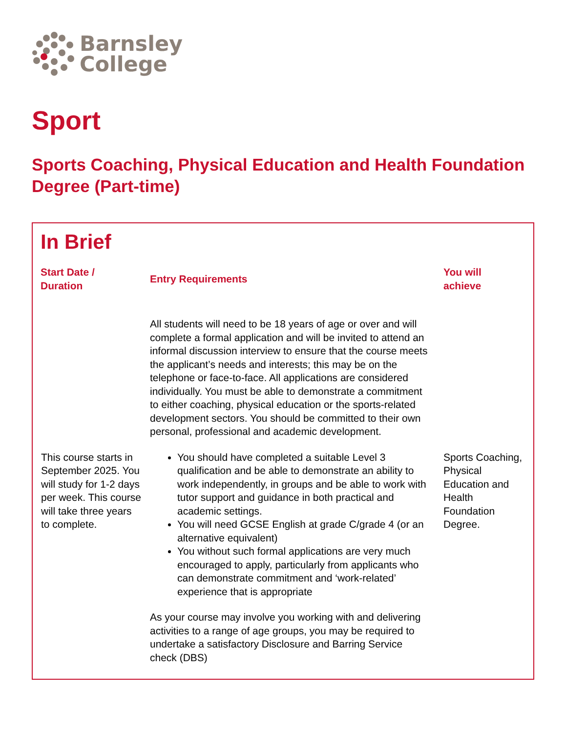Barnsley
College
Sport
Sports Coaching, Physical Education and Health Foundation Degree (Part-time)
In Brief
| Start Date / Duration | Entry Requirements | You will achieve |
| --- | --- | --- |
| This course starts in September 2025. You will study for 1-2 days per week. This course will take three years to complete. | All students will need to be 18 years of age or over and will complete a formal application and will be invited to attend an informal discussion interview to ensure that the course meets the applicant’s needs and interests; this may be on the telephone or face-to-face. All applications are considered individually. You must be able to demonstrate a commitment to either coaching, physical education or the sports-related development sectors. You should be committed to their own personal, professional and academic development. You should have completed a suitable Level 3 qualification and be able to demonstrate an ability to work independently, in groups and be able to work with tutor support and guidance in both practical and academic settings. You will need GCSE English at grade C/grade 4 (or an alternative equivalent) You without such formal applications are very much encouraged to apply, particularly from applicants who can demonstrate commitment and ‘work-related’ experience that is appropriate As your course may involve you working with and delivering activities to a range of age groups, you may be required to undertake a satisfactory Disclosure and Barring Service check (DBS) | Sports Coaching, Physical Education and Health Foundation Degree. |